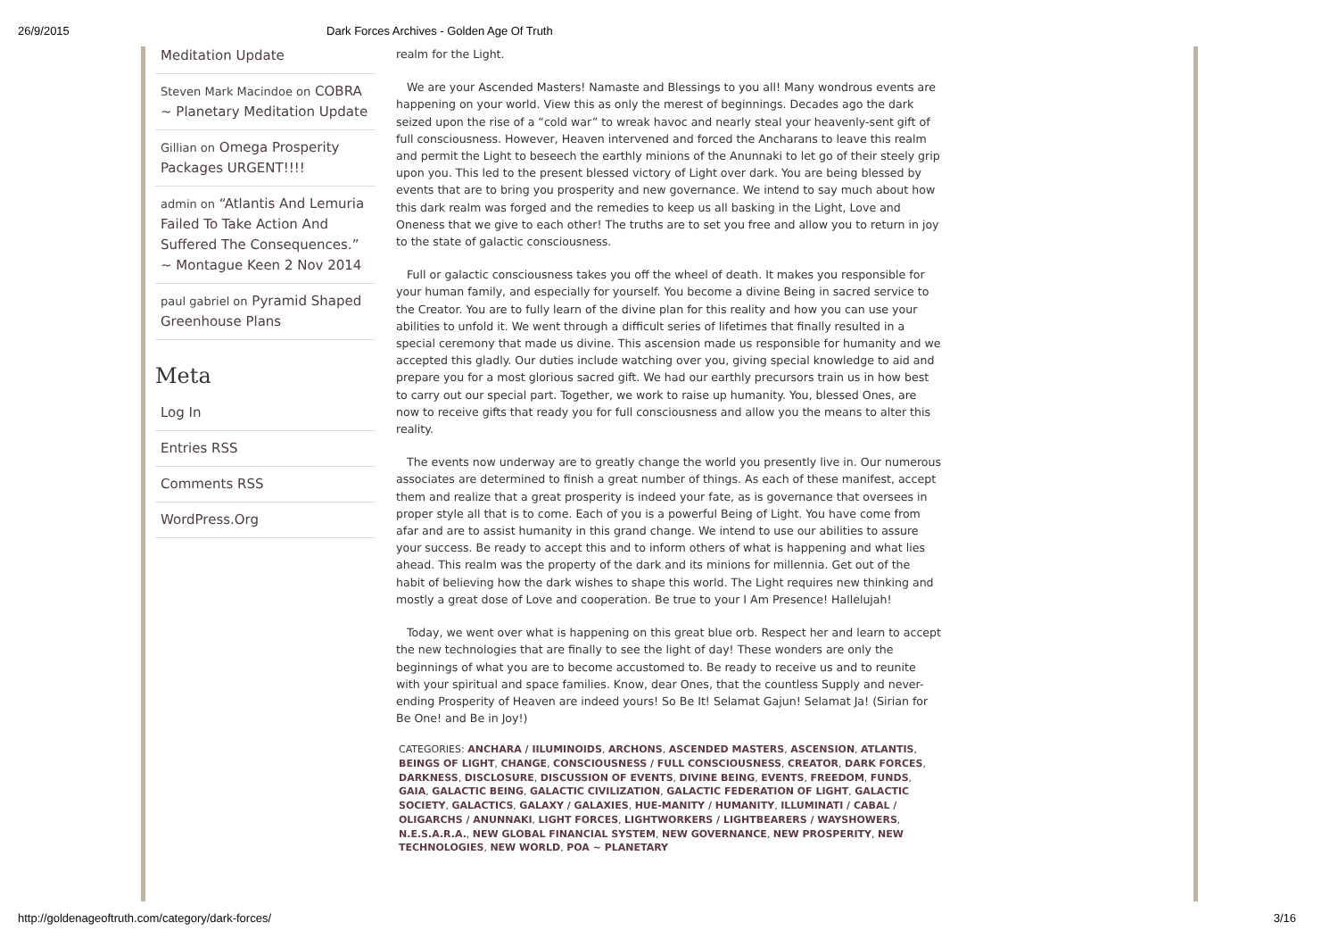26/9/2015 Dark Forces Archives - Golden Age Of Truth
Meditation Update
Steven Mark Macindoe on COBRA ~ Planetary Meditation Update
Gillian on Omega Prosperity Packages URGENT!!!!
admin on “Atlantis And Lemuria Failed To Take Action And Suffered The Consequences.” ~ Montague Keen 2 Nov 2014
paul gabriel on Pyramid Shaped Greenhouse Plans
Meta
Log In
Entries RSS
Comments RSS
WordPress.Org
realm for the Light.
We are your Ascended Masters! Namaste and Blessings to you all! Many wondrous events are happening on your world. View this as only the merest of beginnings. Decades ago the dark seized upon the rise of a “cold war” to wreak havoc and nearly steal your heavenly-sent gift of full consciousness. However, Heaven intervened and forced the Ancharans to leave this realm and permit the Light to beseech the earthly minions of the Anunnaki to let go of their steely grip upon you. This led to the present blessed victory of Light over dark. You are being blessed by events that are to bring you prosperity and new governance. We intend to say much about how this dark realm was forged and the remedies to keep us all basking in the Light, Love and Oneness that we give to each other! The truths are to set you free and allow you to return in joy to the state of galactic consciousness.
Full or galactic consciousness takes you off the wheel of death. It makes you responsible for your human family, and especially for yourself. You become a divine Being in sacred service to the Creator. You are to fully learn of the divine plan for this reality and how you can use your abilities to unfold it. We went through a difficult series of lifetimes that finally resulted in a special ceremony that made us divine. This ascension made us responsible for humanity and we accepted this gladly. Our duties include watching over you, giving special knowledge to aid and prepare you for a most glorious sacred gift. We had our earthly precursors train us in how best to carry out our special part. Together, we work to raise up humanity. You, blessed Ones, are now to receive gifts that ready you for full consciousness and allow you the means to alter this reality.
The events now underway are to greatly change the world you presently live in. Our numerous associates are determined to finish a great number of things. As each of these manifest, accept them and realize that a great prosperity is indeed your fate, as is governance that oversees in proper style all that is to come. Each of you is a powerful Being of Light. You have come from afar and are to assist humanity in this grand change. We intend to use our abilities to assure your success. Be ready to accept this and to inform others of what is happening and what lies ahead. This realm was the property of the dark and its minions for millennia. Get out of the habit of believing how the dark wishes to shape this world. The Light requires new thinking and mostly a great dose of Love and cooperation. Be true to your I Am Presence! Hallelujah!
Today, we went over what is happening on this great blue orb. Respect her and learn to accept the new technologies that are finally to see the light of day! These wonders are only the beginnings of what you are to become accustomed to. Be ready to receive us and to reunite with your spiritual and space families. Know, dear Ones, that the countless Supply and never-ending Prosperity of Heaven are indeed yours! So Be It! Selamat Gajun! Selamat Ja! (Sirian for Be One! and Be in Joy!)
CATEGORIES: ANCHARA / IILUMINOIDS, ARCHONS, ASCENDED MASTERS, ASCENSION, ATLANTIS, BEINGS OF LIGHT, CHANGE, CONSCIOUSNESS / FULL CONSCIOUSNESS, CREATOR, DARK FORCES, DARKNESS, DISCLOSURE, DISCUSSION OF EVENTS, DIVINE BEING, EVENTS, FREEDOM, FUNDS, GAIA, GALACTIC BEING, GALACTIC CIVILIZATION, GALACTIC FEDERATION OF LIGHT, GALACTIC SOCIETY, GALACTICS, GALAXY / GALAXIES, HUE-MANITY / HUMANITY, ILLUMINATI / CABAL / OLIGARCHS / ANUNNAKI, LIGHT FORCES, LIGHTWORKERS / LIGHTBEARERS / WAYSHOWERS, N.E.S.A.R.A., NEW GLOBAL FINANCIAL SYSTEM, NEW GOVERNANCE, NEW PROSPERITY, NEW TECHNOLOGIES, NEW WORLD, POA ~ PLANETARY
http://goldenageoftruth.com/category/dark-forces/ 3/16